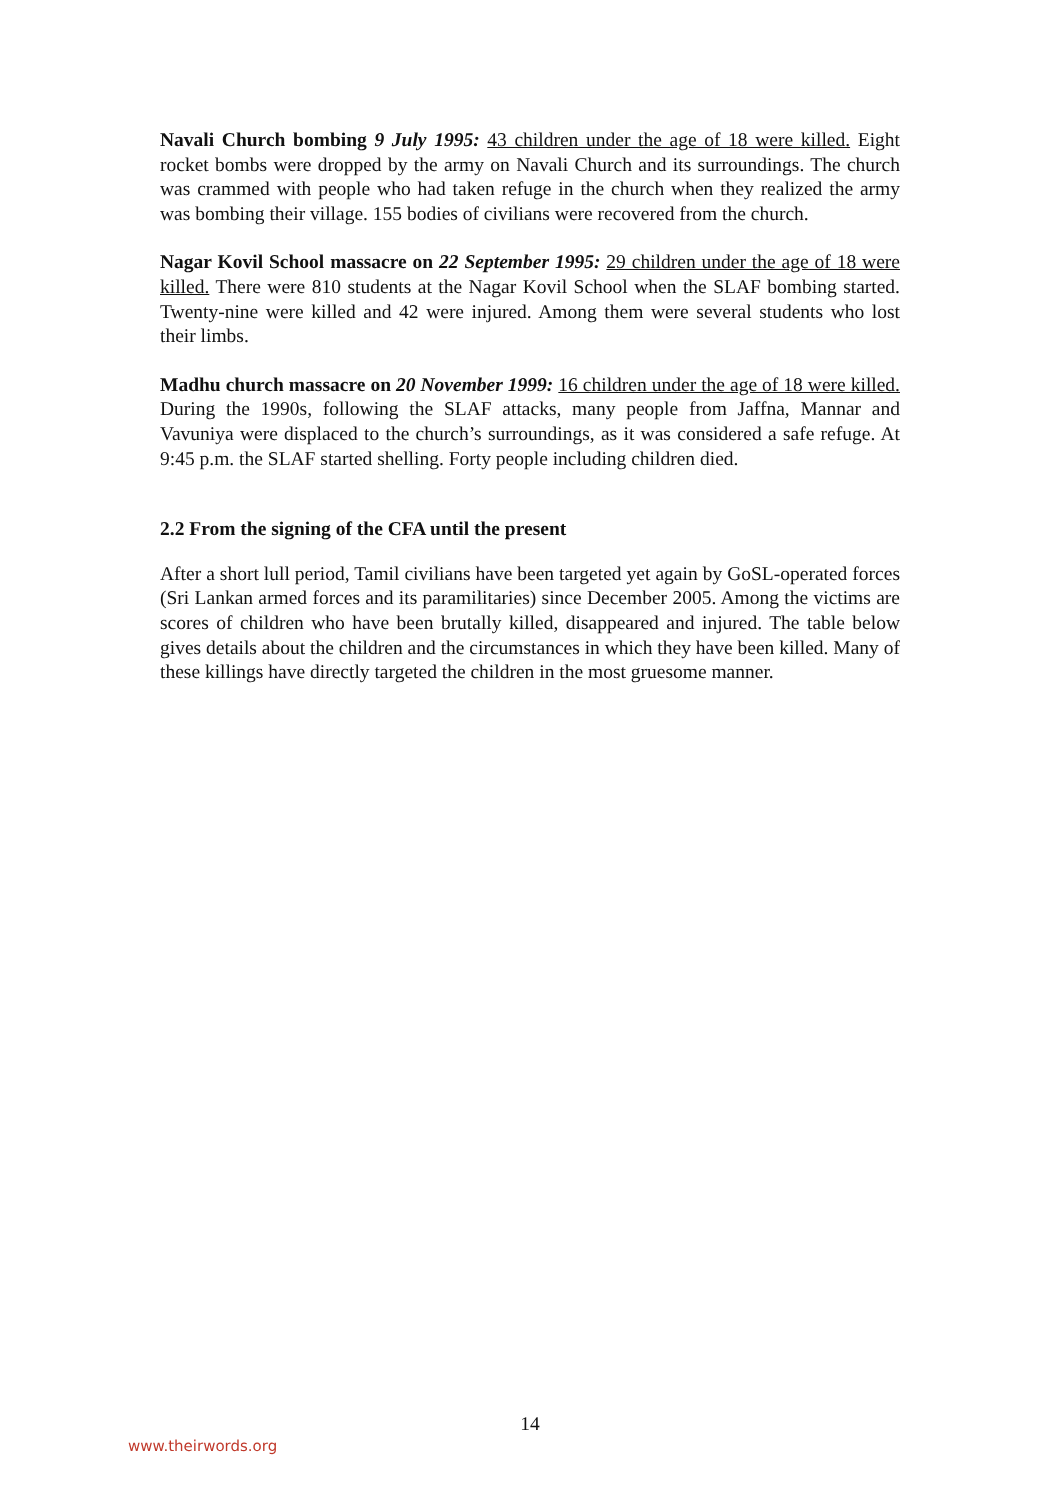Navali Church bombing 9 July 1995: 43 children under the age of 18 were killed. Eight rocket bombs were dropped by the army on Navali Church and its surroundings. The church was crammed with people who had taken refuge in the church when they realized the army was bombing their village. 155 bodies of civilians were recovered from the church.
Nagar Kovil School massacre on 22 September 1995: 29 children under the age of 18 were killed. There were 810 students at the Nagar Kovil School when the SLAF bombing started. Twenty-nine were killed and 42 were injured. Among them were several students who lost their limbs.
Madhu church massacre on 20 November 1999: 16 children under the age of 18 were killed. During the 1990s, following the SLAF attacks, many people from Jaffna, Mannar and Vavuniya were displaced to the church’s surroundings, as it was considered a safe refuge. At 9:45 p.m. the SLAF started shelling. Forty people including children died.
2.2 From the signing of the CFA until the present
After a short lull period, Tamil civilians have been targeted yet again by GoSL-operated forces (Sri Lankan armed forces and its paramilitaries) since December 2005. Among the victims are scores of children who have been brutally killed, disappeared and injured. The table below gives details about the children and the circumstances in which they have been killed. Many of these killings have directly targeted the children in the most gruesome manner.
14
www.theirwords.org